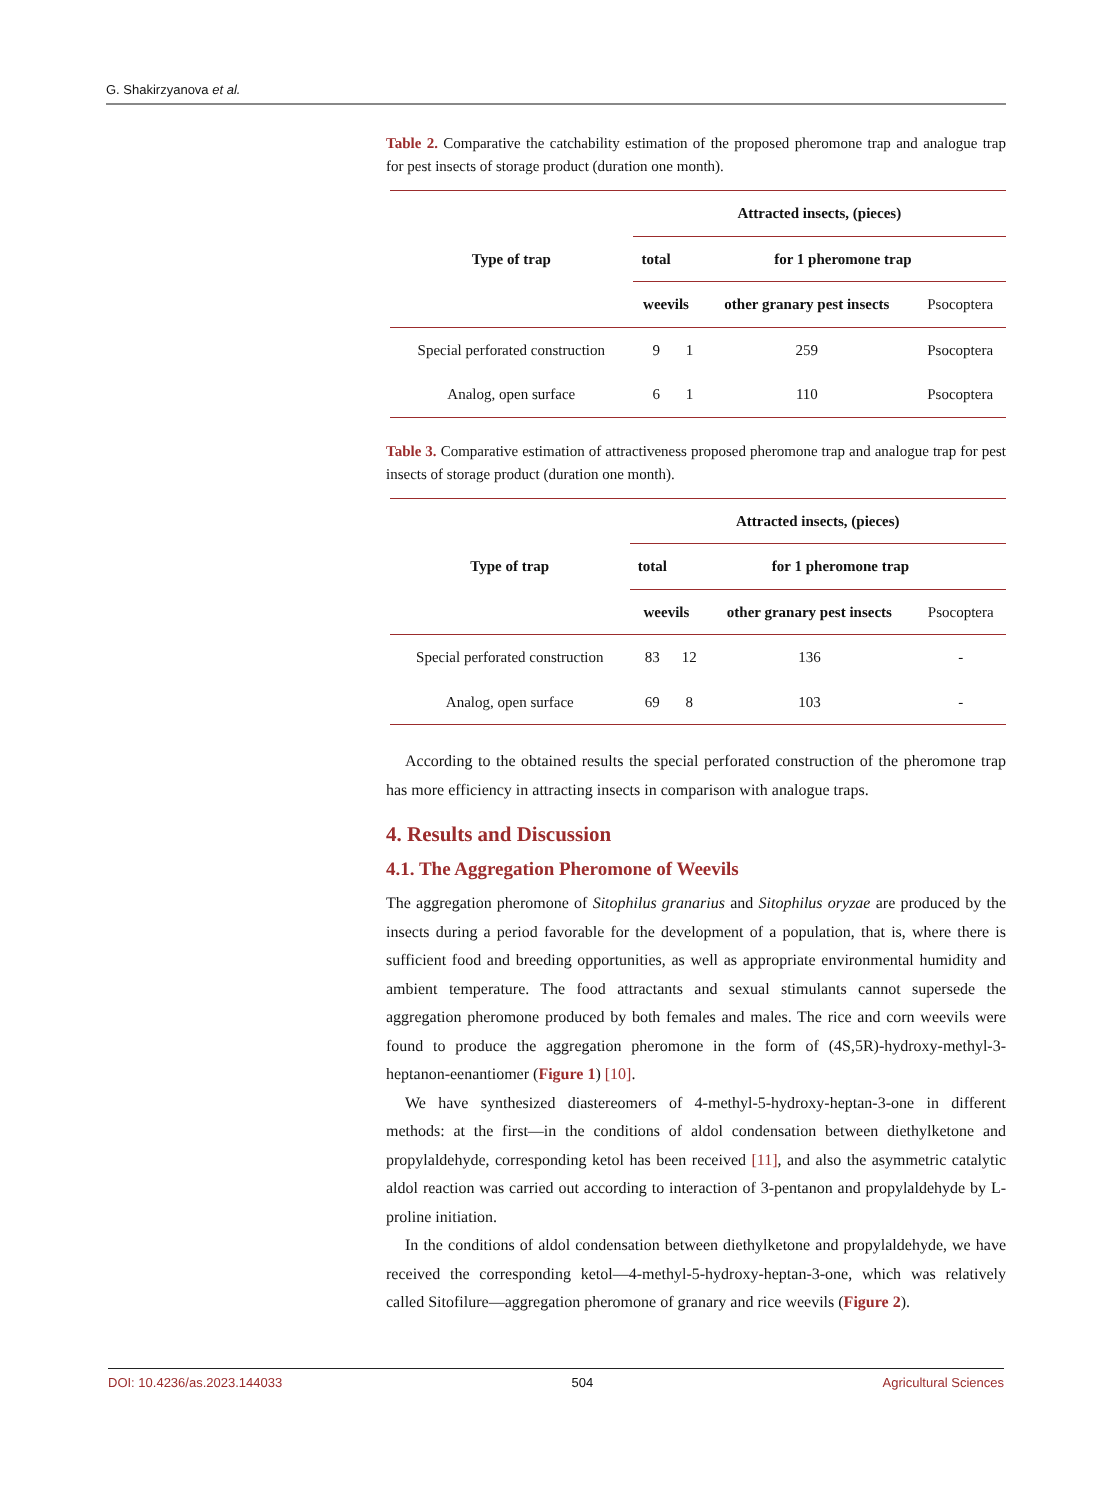G. Shakirzyanova et al.
Table 2. Comparative the catchability estimation of the proposed pheromone trap and analogue trap for pest insects of storage product (duration one month).
| Type of trap | Attracted insects, (pieces) | | | |
| --- | --- | --- | --- | --- |
| | total | for 1 pheromone trap | | |
| | weevils | | other granary pest insects | Psocoptera |
| Special perforated construction | 9 | 1 | 259 | Psocoptera |
| Analog, open surface | 6 | 1 | 110 | Psocoptera |
Table 3. Comparative estimation of attractiveness proposed pheromone trap and analogue trap for pest insects of storage product (duration one month).
| Type of trap | Attracted insects, (pieces) | | | |
| --- | --- | --- | --- | --- |
| | total | for 1 pheromone trap | | |
| | weevils | | other granary pest insects | Psocoptera |
| Special perforated construction | 83 | 12 | 136 | - |
| Analog, open surface | 69 | 8 | 103 | - |
According to the obtained results the special perforated construction of the pheromone trap has more efficiency in attracting insects in comparison with analogue traps.
4. Results and Discussion
4.1. The Aggregation Pheromone of Weevils
The aggregation pheromone of Sitophilus granarius and Sitophilus oryzae are produced by the insects during a period favorable for the development of a population, that is, where there is sufficient food and breeding opportunities, as well as appropriate environmental humidity and ambient temperature. The food attractants and sexual stimulants cannot supersede the aggregation pheromone produced by both females and males. The rice and corn weevils were found to produce the aggregation pheromone in the form of (4S,5R)-hydroxy-methyl-3-heptanon-eenantiomer (Figure 1) [10].
We have synthesized diastereomers of 4-methyl-5-hydroxy-heptan-3-one in different methods: at the first—in the conditions of aldol condensation between diethylketone and propylaldehyde, corresponding ketol has been received [11], and also the asymmetric catalytic aldol reaction was carried out according to interaction of 3-pentanon and propylaldehyde by L-proline initiation.
In the conditions of aldol condensation between diethylketone and propylaldehyde, we have received the corresponding ketol—4-methyl-5-hydroxy-heptan-3-one, which was relatively called Sitofilure—aggregation pheromone of granary and rice weevils (Figure 2).
DOI: 10.4236/as.2023.144033 504 Agricultural Sciences